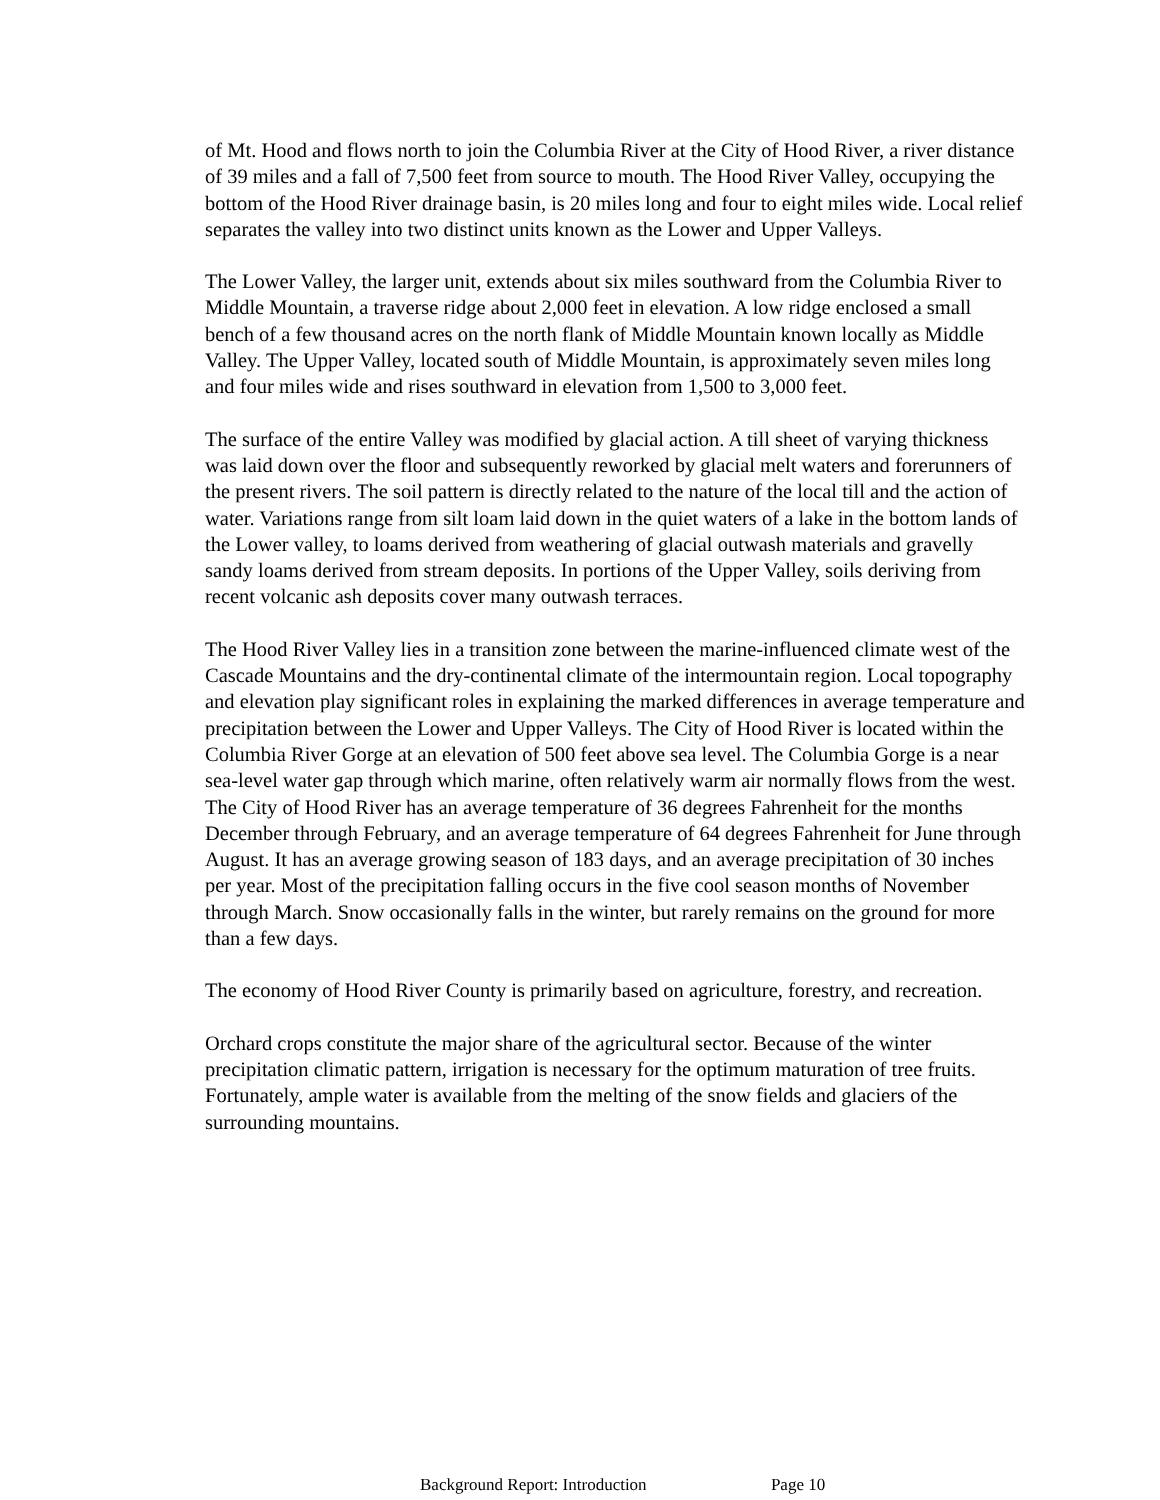of Mt. Hood and flows north to join the Columbia River at the City of Hood River, a river distance of 39 miles and a fall of 7,500 feet from source to mouth. The Hood River Valley, occupying the bottom of the Hood River drainage basin, is 20 miles long and four to eight miles wide. Local relief separates the valley into two distinct units known as the Lower and Upper Valleys.
The Lower Valley, the larger unit, extends about six miles southward from the Columbia River to Middle Mountain, a traverse ridge about 2,000 feet in elevation. A low ridge enclosed a small bench of a few thousand acres on the north flank of Middle Mountain known locally as Middle Valley. The Upper Valley, located south of Middle Mountain, is approximately seven miles long and four miles wide and rises southward in elevation from 1,500 to 3,000 feet.
The surface of the entire Valley was modified by glacial action. A till sheet of varying thickness was laid down over the floor and subsequently reworked by glacial melt waters and forerunners of the present rivers. The soil pattern is directly related to the nature of the local till and the action of water. Variations range from silt loam laid down in the quiet waters of a lake in the bottom lands of the Lower valley, to loams derived from weathering of glacial outwash materials and gravelly sandy loams derived from stream deposits. In portions of the Upper Valley, soils deriving from recent volcanic ash deposits cover many outwash terraces.
The Hood River Valley lies in a transition zone between the marine-influenced climate west of the Cascade Mountains and the dry-continental climate of the intermountain region. Local topography and elevation play significant roles in explaining the marked differences in average temperature and precipitation between the Lower and Upper Valleys. The City of Hood River is located within the Columbia River Gorge at an elevation of 500 feet above sea level. The Columbia Gorge is a near sea-level water gap through which marine, often relatively warm air normally flows from the west. The City of Hood River has an average temperature of 36 degrees Fahrenheit for the months December through February, and an average temperature of 64 degrees Fahrenheit for June through August. It has an average growing season of 183 days, and an average precipitation of 30 inches per year. Most of the precipitation falling occurs in the five cool season months of November through March. Snow occasionally falls in the winter, but rarely remains on the ground for more than a few days.
The economy of Hood River County is primarily based on agriculture, forestry, and recreation.
Orchard crops constitute the major share of the agricultural sector. Because of the winter precipitation climatic pattern, irrigation is necessary for the optimum maturation of tree fruits. Fortunately, ample water is available from the melting of the snow fields and glaciers of the surrounding mountains.
Background Report: Introduction Page 10